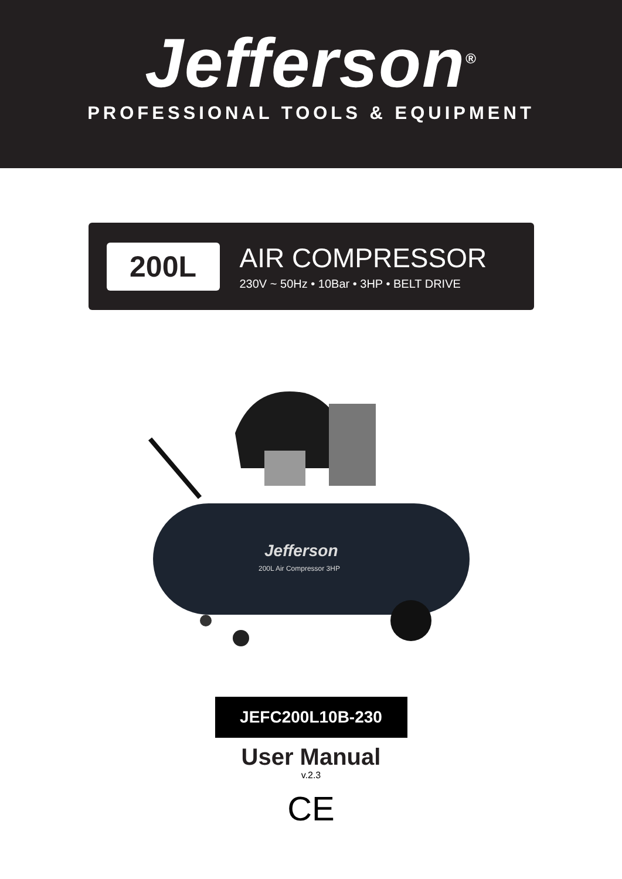Jefferson<sup>®</sup>
PROFESSIONAL TOOLS & EQUIPMENT
200L
AIR COMPRESSOR
230V ~ 50Hz • 10Bar • 3HP • BELT DRIVE
Jefferson
200L Air Compressor 3HP
JEFC200L10B-230
User Manual
v.2.3
CE